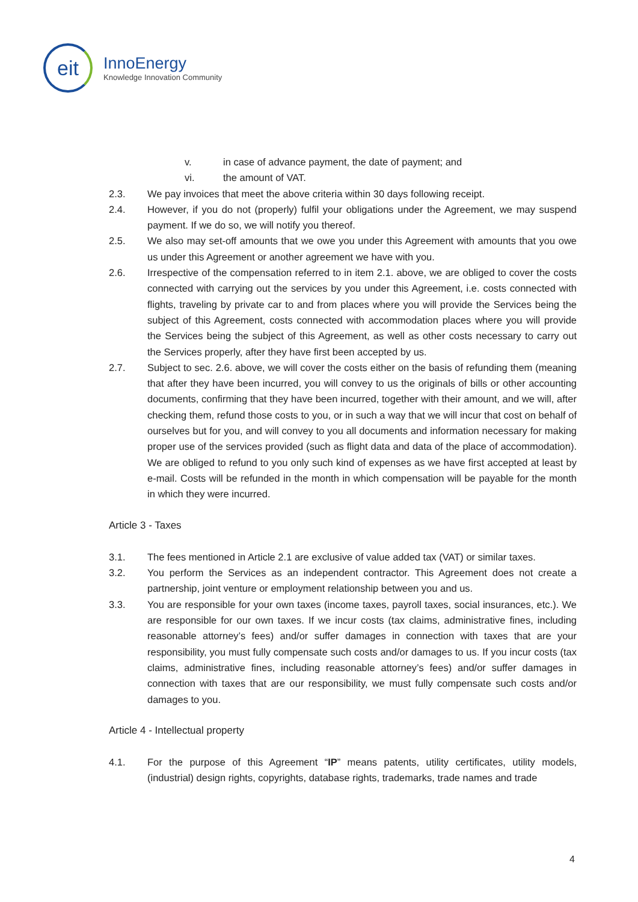eit
InnoEnergy
Knowledge Innovation Community
v. in case of advance payment, the date of payment; and
vi. the amount of VAT.
2.3. We pay invoices that meet the above criteria within 30 days following receipt.
2.4. However, if you do not (properly) fulfil your obligations under the Agreement, we may suspend payment. If we do so, we will notify you thereof.
2.5. We also may set-off amounts that we owe you under this Agreement with amounts that you owe us under this Agreement or another agreement we have with you.
2.6. Irrespective of the compensation referred to in item 2.1. above, we are obliged to cover the costs connected with carrying out the services by you under this Agreement, i.e. costs connected with flights, traveling by private car to and from places where you will provide the Services being the subject of this Agreement, costs connected with accommodation places where you will provide the Services being the subject of this Agreement, as well as other costs necessary to carry out the Services properly, after they have first been accepted by us.
2.7. Subject to sec. 2.6. above, we will cover the costs either on the basis of refunding them (meaning that after they have been incurred, you will convey to us the originals of bills or other accounting documents, confirming that they have been incurred, together with their amount, and we will, after checking them, refund those costs to you, or in such a way that we will incur that cost on behalf of ourselves but for you, and will convey to you all documents and information necessary for making proper use of the services provided (such as flight data and data of the place of accommodation). We are obliged to refund to you only such kind of expenses as we have first accepted at least by e-mail. Costs will be refunded in the month in which compensation will be payable for the month in which they were incurred.
Article 3 - Taxes
3.1. The fees mentioned in Article 2.1 are exclusive of value added tax (VAT) or similar taxes.
3.2. You perform the Services as an independent contractor. This Agreement does not create a partnership, joint venture or employment relationship between you and us.
3.3. You are responsible for your own taxes (income taxes, payroll taxes, social insurances, etc.). We are responsible for our own taxes. If we incur costs (tax claims, administrative fines, including reasonable attorney’s fees) and/or suffer damages in connection with taxes that are your responsibility, you must fully compensate such costs and/or damages to us. If you incur costs (tax claims, administrative fines, including reasonable attorney’s fees) and/or suffer damages in connection with taxes that are our responsibility, we must fully compensate such costs and/or damages to you.
Article 4 - Intellectual property
4.1. For the purpose of this Agreement “IP” means patents, utility certificates, utility models, (industrial) design rights, copyrights, database rights, trademarks, trade names and trade
4